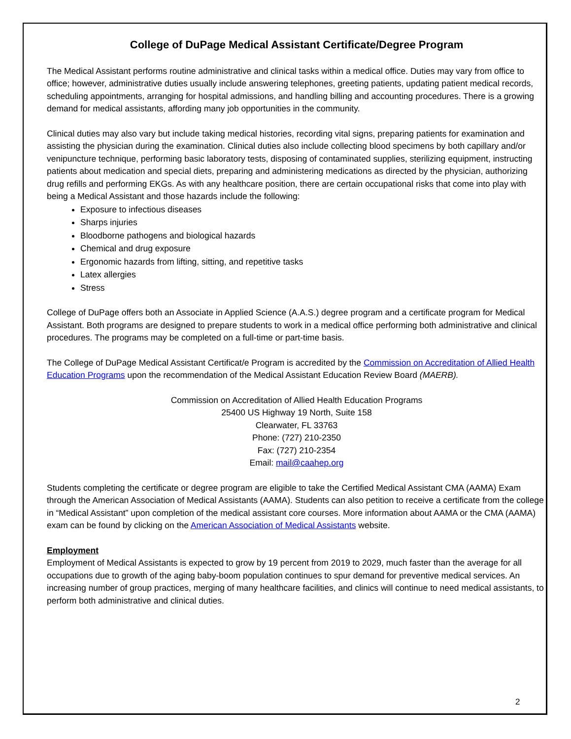College of DuPage Medical Assistant Certificate/Degree Program
The Medical Assistant performs routine administrative and clinical tasks within a medical office. Duties may vary from office to office; however, administrative duties usually include answering telephones, greeting patients, updating patient medical records, scheduling appointments, arranging for hospital admissions, and handling billing and accounting procedures. There is a growing demand for medical assistants, affording many job opportunities in the community.
Clinical duties may also vary but include taking medical histories, recording vital signs, preparing patients for examination and assisting the physician during the examination. Clinical duties also include collecting blood specimens by both capillary and/or venipuncture technique, performing basic laboratory tests, disposing of contaminated supplies, sterilizing equipment, instructing patients about medication and special diets, preparing and administering medications as directed by the physician, authorizing drug refills and performing EKGs. As with any healthcare position, there are certain occupational risks that come into play with being a Medical Assistant and those hazards include the following:
Exposure to infectious diseases
Sharps injuries
Bloodborne pathogens and biological hazards
Chemical and drug exposure
Ergonomic hazards from lifting, sitting, and repetitive tasks
Latex allergies
Stress
College of DuPage offers both an Associate in Applied Science (A.A.S.) degree program and a certificate program for Medical Assistant. Both programs are designed to prepare students to work in a medical office performing both administrative and clinical procedures. The programs may be completed on a full-time or part-time basis.
The College of DuPage Medical Assistant Certificat/e Program is accredited by the Commission on Accreditation of Allied Health Education Programs upon the recommendation of the Medical Assistant Education Review Board (MAERB).
Commission on Accreditation of Allied Health Education Programs
25400 US Highway 19 North, Suite 158
Clearwater, FL 33763
Phone: (727) 210-2350
Fax: (727) 210-2354
Email: mail@caahep.org
Students completing the certificate or degree program are eligible to take the Certified Medical Assistant CMA (AAMA) Exam through the American Association of Medical Assistants (AAMA). Students can also petition to receive a certificate from the college in “Medical Assistant” upon completion of the medical assistant core courses. More information about AAMA or the CMA (AAMA) exam can be found by clicking on the American Association of Medical Assistants website.
Employment
Employment of Medical Assistants is expected to grow by 19 percent from 2019 to 2029, much faster than the average for all occupations due to growth of the aging baby-boom population continues to spur demand for preventive medical services. An increasing number of group practices, merging of many healthcare facilities, and clinics will continue to need medical assistants, to perform both administrative and clinical duties.
2